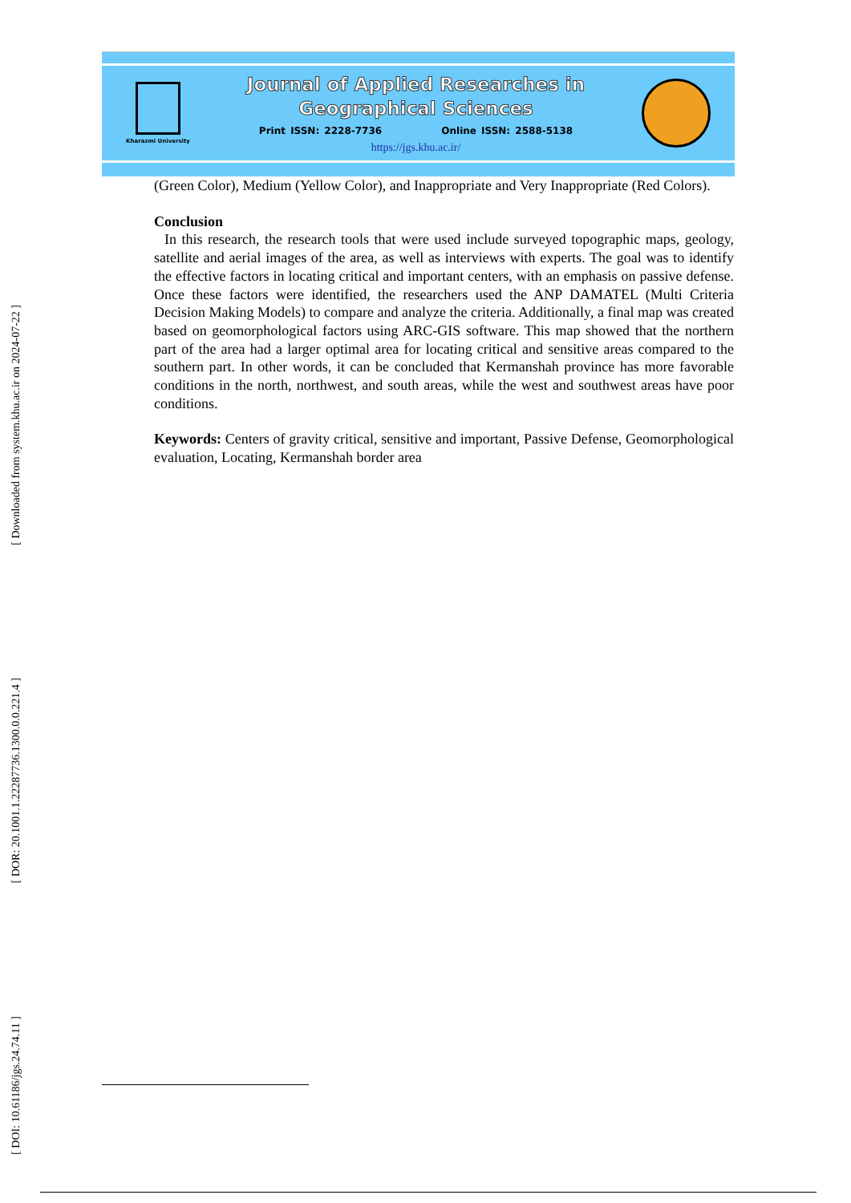Kharazmi University
Journal of Applied Researches in
Geographical Sciences
Print ISSN: 2228-7736 Online ISSN: 2588-5138
https://jgs.khu.ac.ir/
(Green Color), Medium (Yellow Color), and Inappropriate and Very Inappropriate (Red Colors).
Conclusion
In this research, the research tools that were used include surveyed topographic maps, geology, satellite and aerial images of the area, as well as interviews with experts. The goal was to identify the effective factors in locating critical and important centers, with an emphasis on passive defense. Once these factors were identified, the researchers used the ANP DAMATEL (Multi Criteria Decision Making Models) to compare and analyze the criteria. Additionally, a final map was created based on geomorphological factors using ARC-GIS software. This map showed that the northern part of the area had a larger optimal area for locating critical and sensitive areas compared to the southern part. In other words, it can be concluded that Kermanshah province has more favorable conditions in the north, northwest, and south areas, while the west and southwest areas have poor conditions.
Keywords: Centers of gravity critical, sensitive and important, Passive Defense, Geomorphological evaluation, Locating, Kermanshah border area
[ Downloaded from system.khu.ac.ir on 2024-07-22 ]
[ DOR: 20.1001.1.22287736.1300.0.0.221.4 ]
[ DOI: 10.61186/jgs.24.74.11 ]